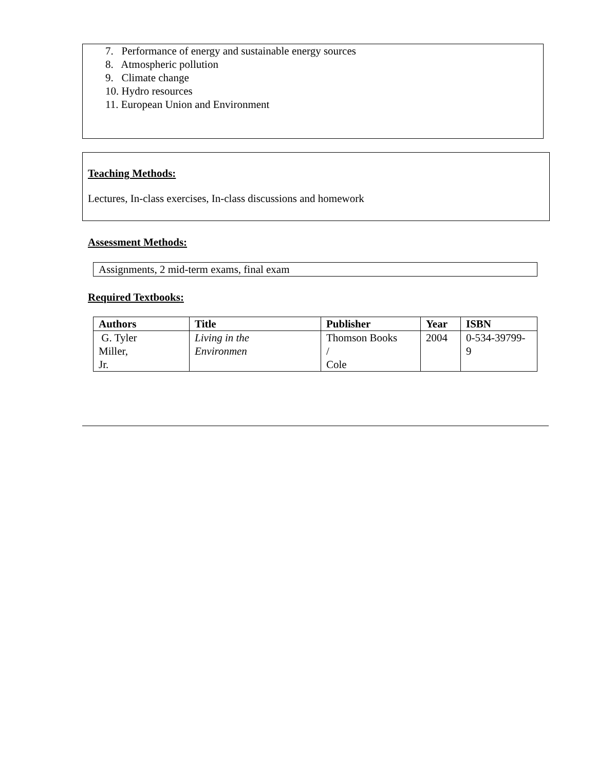7. Performance of energy and sustainable energy sources
8. Atmospheric pollution
9. Climate change
10. Hydro resources
11. European Union and Environment
Teaching Methods:
Lectures, In-class exercises, In-class discussions and homework
Assessment Methods:
Assignments, 2 mid-term exams, final exam
Required Textbooks:
| Authors | Title | Publisher | Year | ISBN |
| --- | --- | --- | --- | --- |
| G. Tyler Miller, Jr. | Living in the Environmen | Thomson Books / Cole | 2004 | 0-534-39799- 9 |